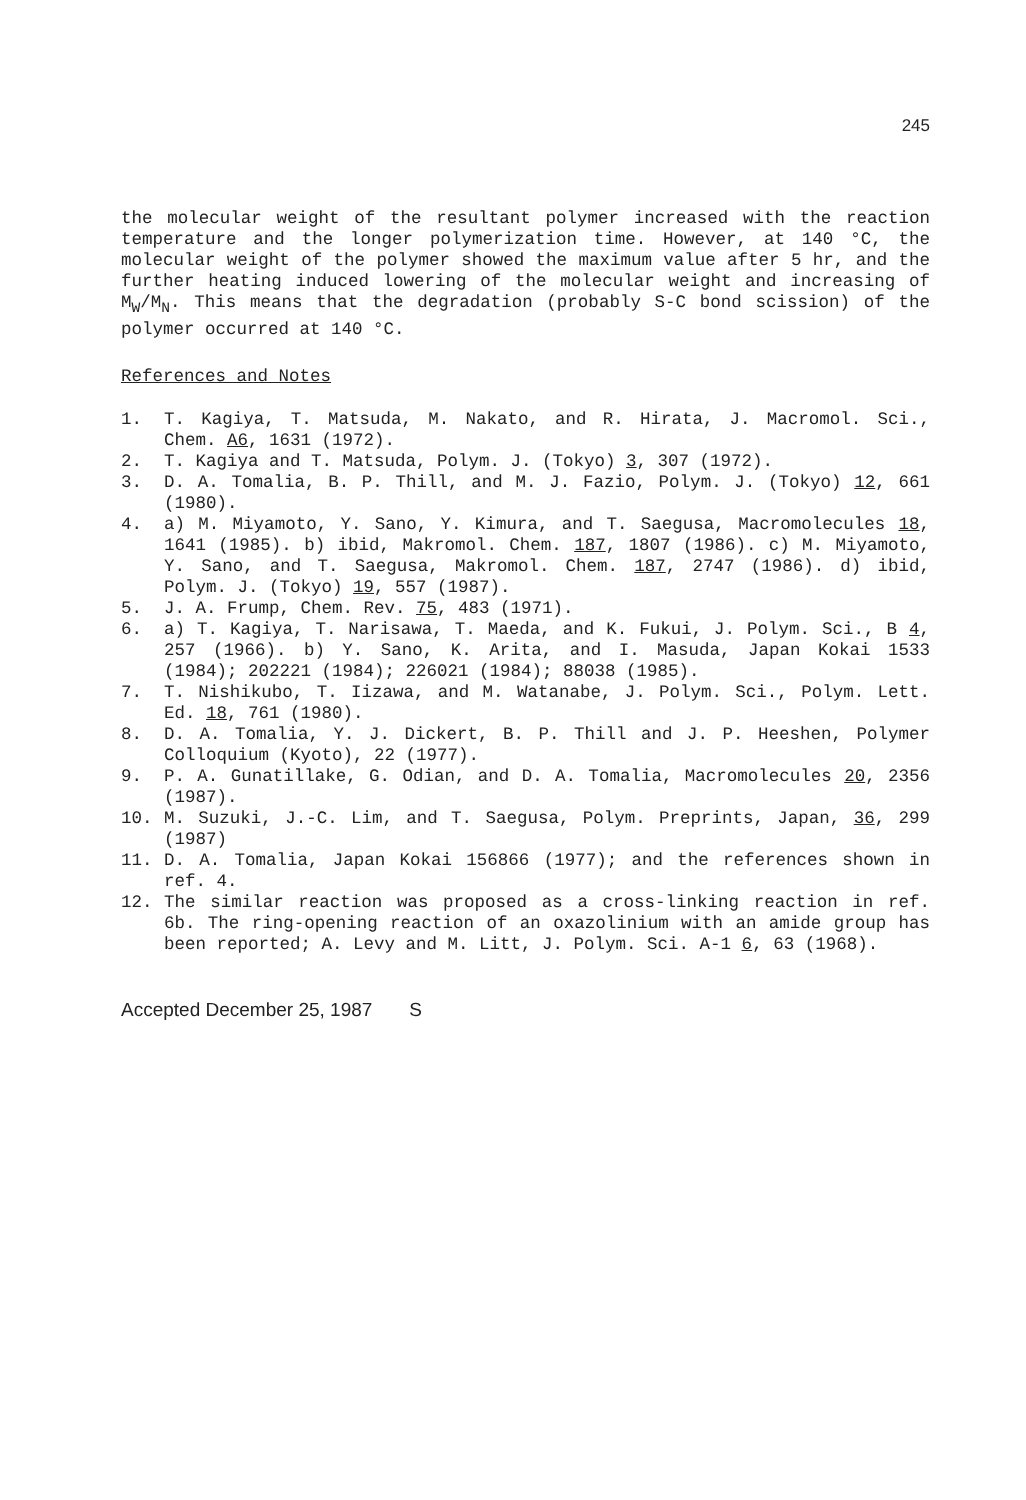245
the molecular weight of the resultant polymer increased with the reaction temperature and the longer polymerization time. However, at 140 °C, the molecular weight of the polymer showed the maximum value after 5 hr, and the further heating induced lowering of the molecular weight and increasing of M<sub>W</sub>/M<sub>N</sub>. This means that the degradation (probably S-C bond scission) of the polymer occurred at 140 °C.
References and Notes
1. T. Kagiya, T. Matsuda, M. Nakato, and R. Hirata, J. Macromol. Sci., Chem. A6, 1631 (1972).
2. T. Kagiya and T. Matsuda, Polym. J. (Tokyo) 3, 307 (1972).
3. D. A. Tomalia, B. P. Thill, and M. J. Fazio, Polym. J. (Tokyo) 12, 661 (1980).
4. a) M. Miyamoto, Y. Sano, Y. Kimura, and T. Saegusa, Macromolecules 18, 1641 (1985). b) ibid, Makromol. Chem. 187, 1807 (1986). c) M. Miyamoto, Y. Sano, and T. Saegusa, Makromol. Chem. 187, 2747 (1986). d) ibid, Polym. J. (Tokyo) 19, 557 (1987).
5. J. A. Frump, Chem. Rev. 75, 483 (1971).
6. a) T. Kagiya, T. Narisawa, T. Maeda, and K. Fukui, J. Polym. Sci., B 4, 257 (1966). b) Y. Sano, K. Arita, and I. Masuda, Japan Kokai 1533 (1984); 202221 (1984); 226021 (1984); 88038 (1985).
7. T. Nishikubo, T. Iizawa, and M. Watanabe, J. Polym. Sci., Polym. Lett. Ed. 18, 761 (1980).
8. D. A. Tomalia, Y. J. Dickert, B. P. Thill and J. P. Heeshen, Polymer Colloquium (Kyoto), 22 (1977).
9. P. A. Gunatillake, G. Odian, and D. A. Tomalia, Macromolecules 20, 2356 (1987).
10. M. Suzuki, J.-C. Lim, and T. Saegusa, Polym. Preprints, Japan, 36, 299 (1987)
11. D. A. Tomalia, Japan Kokai 156866 (1977); and the references shown in ref. 4.
12. The similar reaction was proposed as a cross-linking reaction in ref. 6b. The ring-opening reaction of an oxazolinium with an amide group has been reported; A. Levy and M. Litt, J. Polym. Sci. A-1 6, 63 (1968).
Accepted December 25, 1987 S